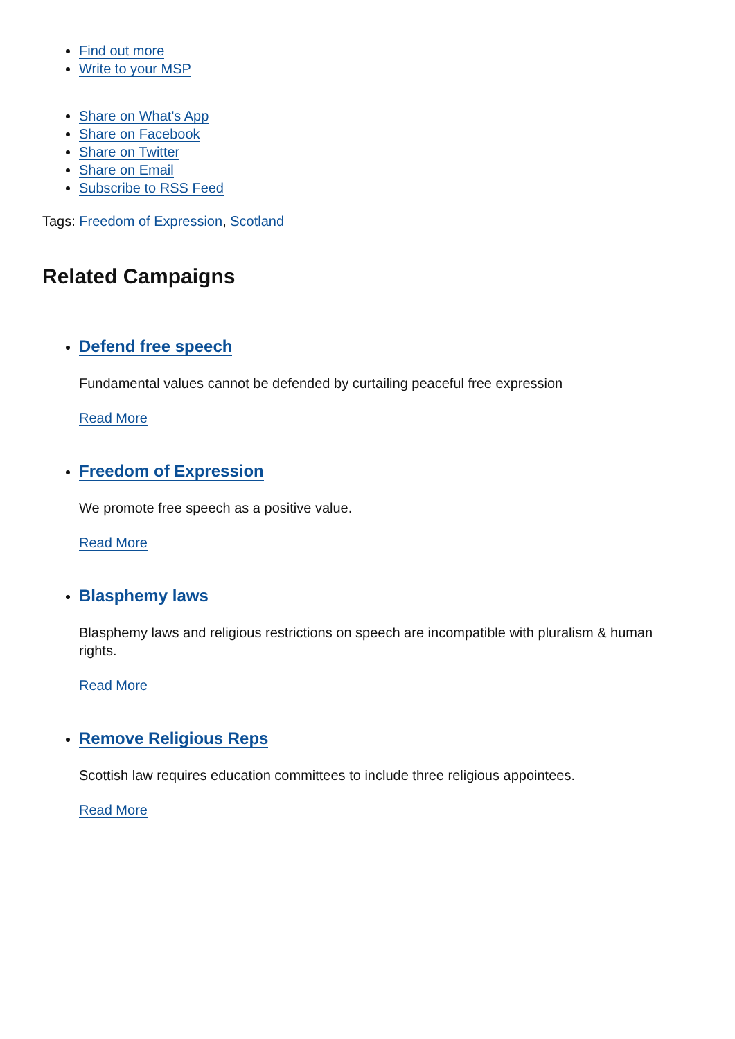Find out more
Write to your MSP
Share on What's App
Share on Facebook
Share on Twitter
Share on Email
Subscribe to RSS Feed
Tags: Freedom of Expression, Scotland
Related Campaigns
Defend free speech
Fundamental values cannot be defended by curtailing peaceful free expression
Read More
Freedom of Expression
We promote free speech as a positive value.
Read More
Blasphemy laws
Blasphemy laws and religious restrictions on speech are incompatible with pluralism & human rights.
Read More
Remove Religious Reps
Scottish law requires education committees to include three religious appointees.
Read More